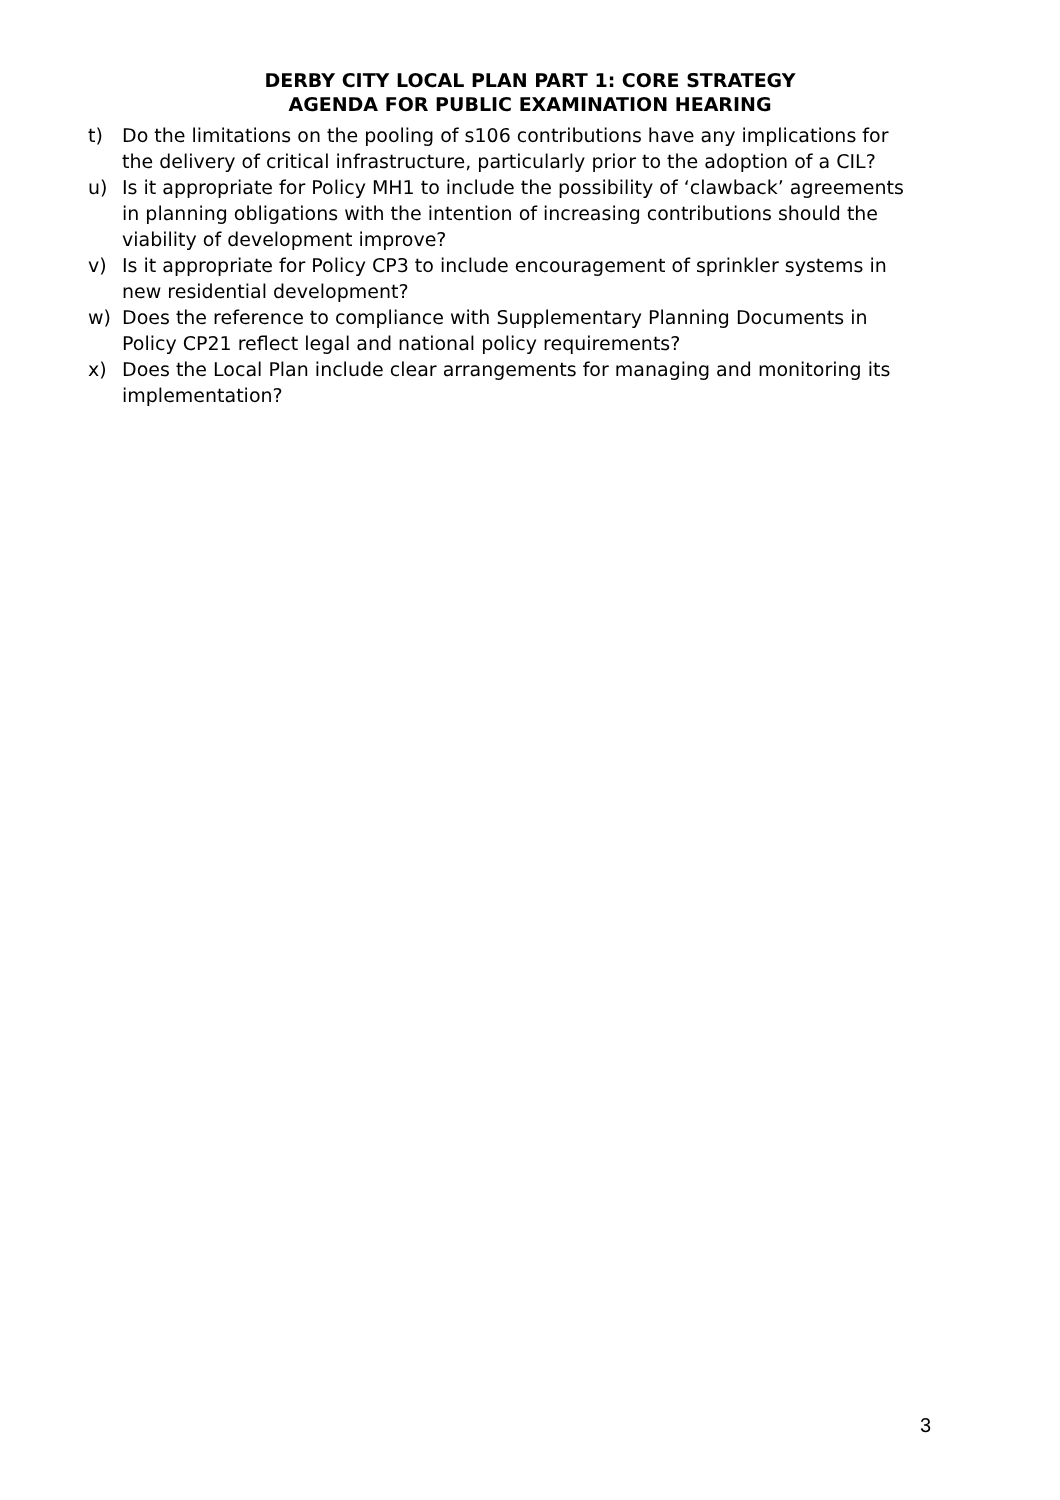DERBY CITY LOCAL PLAN PART 1: CORE STRATEGY
AGENDA FOR PUBLIC EXAMINATION HEARING
t) Do the limitations on the pooling of s106 contributions have any implications for the delivery of critical infrastructure, particularly prior to the adoption of a CIL?
u) Is it appropriate for Policy MH1 to include the possibility of ‘clawback’ agreements in planning obligations with the intention of increasing contributions should the viability of development improve?
v) Is it appropriate for Policy CP3 to include encouragement of sprinkler systems in new residential development?
w) Does the reference to compliance with Supplementary Planning Documents in Policy CP21 reflect legal and national policy requirements?
x) Does the Local Plan include clear arrangements for managing and monitoring its implementation?
3